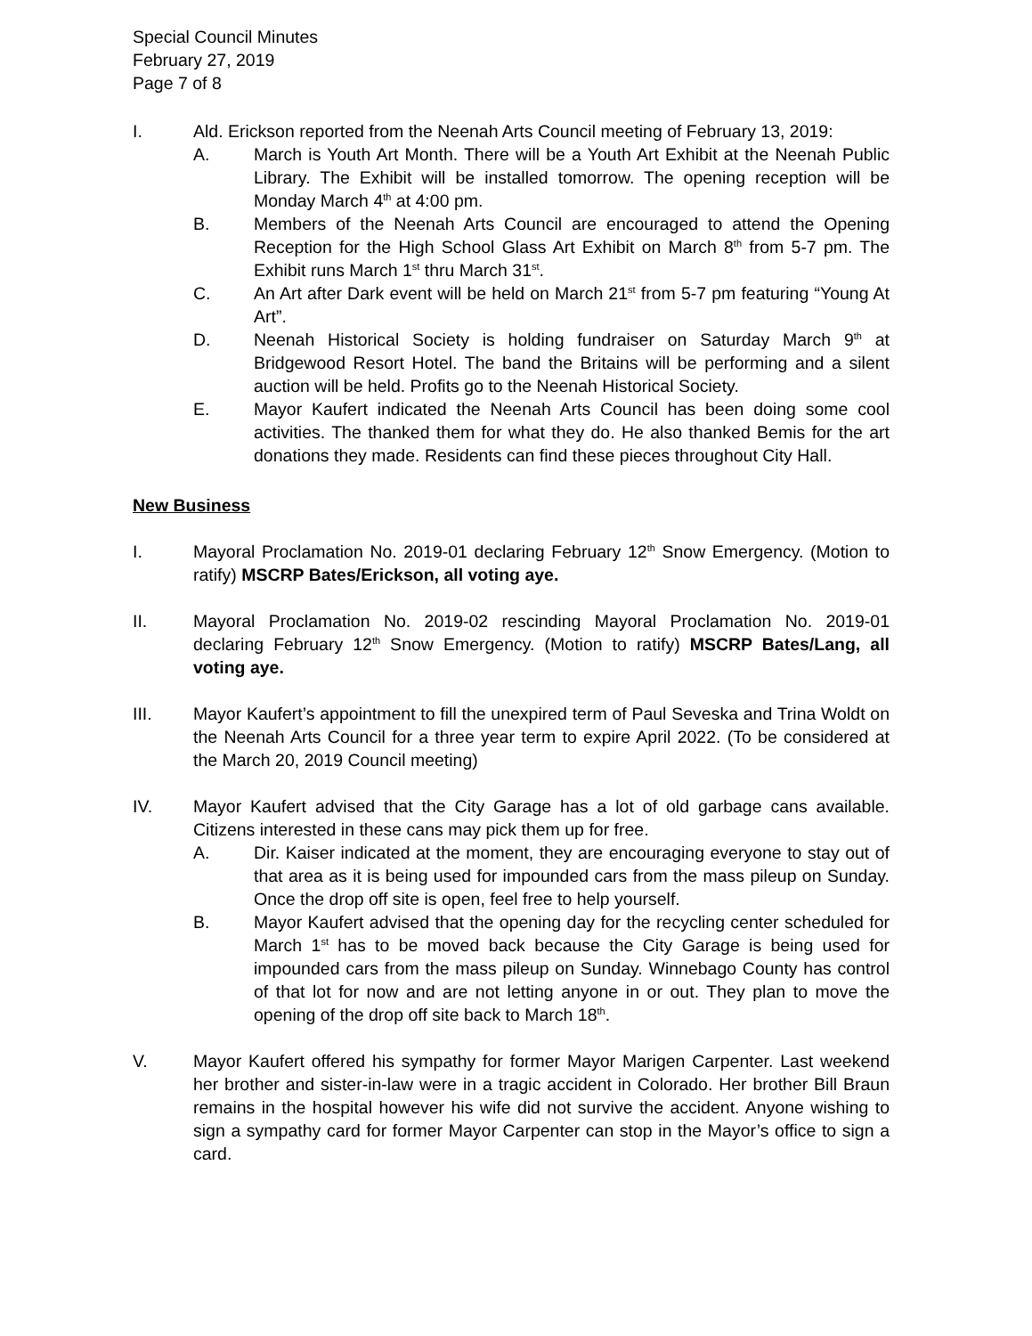Special Council Minutes
February 27, 2019
Page 7 of 8
I. Ald. Erickson reported from the Neenah Arts Council meeting of February 13, 2019:
A. March is Youth Art Month. There will be a Youth Art Exhibit at the Neenah Public Library. The Exhibit will be installed tomorrow. The opening reception will be Monday March 4<sup>th</sup> at 4:00 pm.
B. Members of the Neenah Arts Council are encouraged to attend the Opening Reception for the High School Glass Art Exhibit on March 8<sup>th</sup> from 5-7 pm. The Exhibit runs March 1<sup>st</sup> thru March 31<sup>st</sup>.
C. An Art after Dark event will be held on March 21<sup>st</sup> from 5-7 pm featuring “Young At Art”.
D. Neenah Historical Society is holding fundraiser on Saturday March 9<sup>th</sup> at Bridgewood Resort Hotel. The band the Britains will be performing and a silent auction will be held. Profits go to the Neenah Historical Society.
E. Mayor Kaufert indicated the Neenah Arts Council has been doing some cool activities. The thanked them for what they do. He also thanked Bemis for the art donations they made. Residents can find these pieces throughout City Hall.
New Business
I. Mayoral Proclamation No. 2019-01 declaring February 12<sup>th</sup> Snow Emergency. (Motion to ratify) MSCRP Bates/Erickson, all voting aye.
II. Mayoral Proclamation No. 2019-02 rescinding Mayoral Proclamation No. 2019-01 declaring February 12<sup>th</sup> Snow Emergency. (Motion to ratify) MSCRP Bates/Lang, all voting aye.
III. Mayor Kaufert’s appointment to fill the unexpired term of Paul Seveska and Trina Woldt on the Neenah Arts Council for a three year term to expire April 2022. (To be considered at the March 20, 2019 Council meeting)
IV. Mayor Kaufert advised that the City Garage has a lot of old garbage cans available. Citizens interested in these cans may pick them up for free.
A. Dir. Kaiser indicated at the moment, they are encouraging everyone to stay out of that area as it is being used for impounded cars from the mass pileup on Sunday. Once the drop off site is open, feel free to help yourself.
B. Mayor Kaufert advised that the opening day for the recycling center scheduled for March 1<sup>st</sup> has to be moved back because the City Garage is being used for impounded cars from the mass pileup on Sunday. Winnebago County has control of that lot for now and are not letting anyone in or out. They plan to move the opening of the drop off site back to March 18<sup>th</sup>.
V. Mayor Kaufert offered his sympathy for former Mayor Marigen Carpenter. Last weekend her brother and sister-in-law were in a tragic accident in Colorado. Her brother Bill Braun remains in the hospital however his wife did not survive the accident. Anyone wishing to sign a sympathy card for former Mayor Carpenter can stop in the Mayor’s office to sign a card.